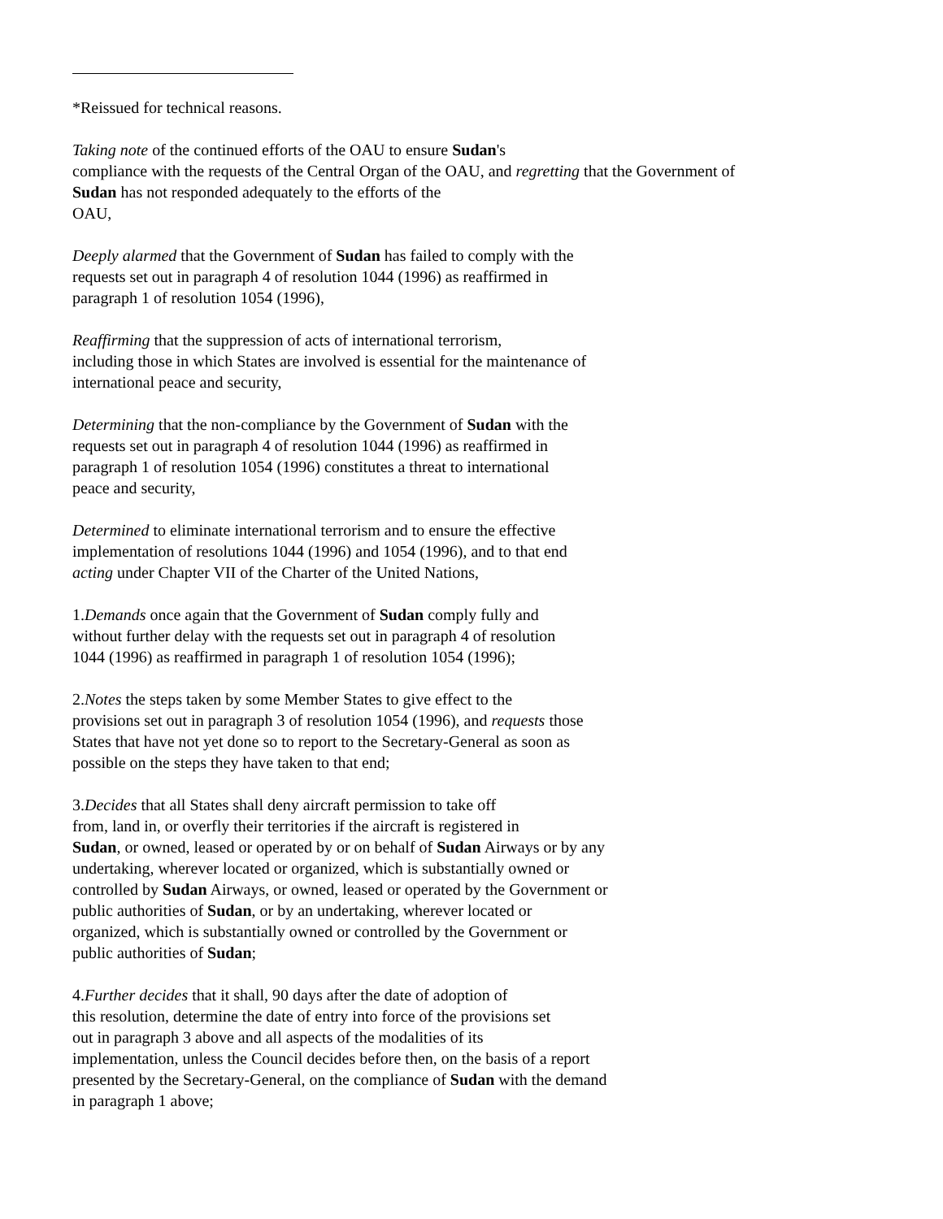*Reissued for technical reasons.
Taking note of the continued efforts of the OAU to ensure Sudan's
compliance with the requests of the Central Organ of the OAU, and regretting that the Government of
Sudan has not responded adequately to the efforts of the
OAU,
Deeply alarmed that the Government of Sudan has failed to comply with the
requests set out in paragraph 4 of resolution 1044 (1996) as reaffirmed in
paragraph 1 of resolution 1054 (1996),
Reaffirming that the suppression of acts of international terrorism,
including those in which States are involved is essential for the maintenance of
international peace and security,
Determining that the non-compliance by the Government of Sudan with the
requests set out in paragraph 4 of resolution 1044 (1996) as reaffirmed in
paragraph 1 of resolution 1054 (1996) constitutes a threat to international
peace and security,
Determined to eliminate international terrorism and to ensure the effective
implementation of resolutions 1044 (1996) and 1054 (1996), and to that end
acting under Chapter VII of the Charter of the United Nations,
1.Demands once again that the Government of Sudan comply fully and
without further delay with the requests set out in paragraph 4 of resolution
1044 (1996) as reaffirmed in paragraph 1 of resolution 1054 (1996);
2.Notes the steps taken by some Member States to give effect to the
provisions set out in paragraph 3 of resolution 1054 (1996), and requests those
States that have not yet done so to report to the Secretary-General as soon as
possible on the steps they have taken to that end;
3.Decides that all States shall deny aircraft permission to take off
from, land in, or overfly their territories if the aircraft is registered in
Sudan, or owned, leased or operated by or on behalf of Sudan Airways or by any
undertaking, wherever located or organized, which is substantially owned or
controlled by Sudan Airways, or owned, leased or operated by the Government or
public authorities of Sudan, or by an undertaking, wherever located or
organized, which is substantially owned or controlled by the Government or
public authorities of Sudan;
4.Further decides that it shall, 90 days after the date of adoption of
this resolution, determine the date of entry into force of the provisions set
out in paragraph 3 above and all aspects of the modalities of its
implementation, unless the Council decides before then, on the basis of a report
presented by the Secretary-General, on the compliance of Sudan with the demand
in paragraph 1 above;